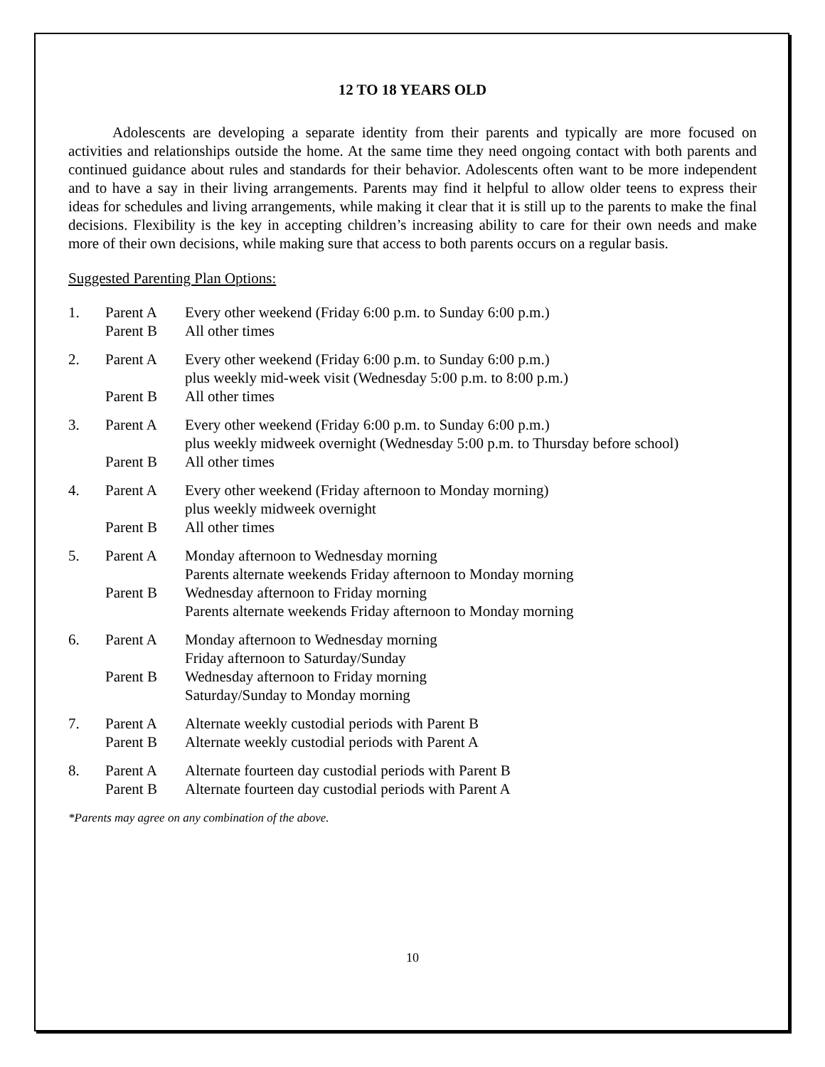12 TO 18 YEARS OLD
Adolescents are developing a separate identity from their parents and typically are more focused on activities and relationships outside the home. At the same time they need ongoing contact with both parents and continued guidance about rules and standards for their behavior. Adolescents often want to be more independent and to have a say in their living arrangements. Parents may find it helpful to allow older teens to express their ideas for schedules and living arrangements, while making it clear that it is still up to the parents to make the final decisions. Flexibility is the key in accepting children’s increasing ability to care for their own needs and make more of their own decisions, while making sure that access to both parents occurs on a regular basis.
Suggested Parenting Plan Options:
| 1. | Parent A | Every other weekend (Friday 6:00 p.m. to Sunday 6:00 p.m.) |
| | Parent B | All other times |
| 2. | Parent A | Every other weekend (Friday 6:00 p.m. to Sunday 6:00 p.m.) plus weekly mid-week visit (Wednesday 5:00 p.m. to 8:00 p.m.) |
| | Parent B | All other times |
| 3. | Parent A | Every other weekend (Friday 6:00 p.m. to Sunday 6:00 p.m.) plus weekly midweek overnight (Wednesday 5:00 p.m. to Thursday before school) |
| | Parent B | All other times |
| 4. | Parent A | Every other weekend (Friday afternoon to Monday morning) plus weekly midweek overnight |
| | Parent B | All other times |
| 5. | Parent A | Monday afternoon to Wednesday morning Parents alternate weekends Friday afternoon to Monday morning |
| | Parent B | Wednesday afternoon to Friday morning Parents alternate weekends Friday afternoon to Monday morning |
| 6. | Parent A | Monday afternoon to Wednesday morning Friday afternoon to Saturday/Sunday |
| | Parent B | Wednesday afternoon to Friday morning Saturday/Sunday to Monday morning |
| 7. | Parent A | Alternate weekly custodial periods with Parent B |
| | Parent B | Alternate weekly custodial periods with Parent A |
| 8. | Parent A | Alternate fourteen day custodial periods with Parent B |
| | Parent B | Alternate fourteen day custodial periods with Parent A |
*Parents may agree on any combination of the above.
10